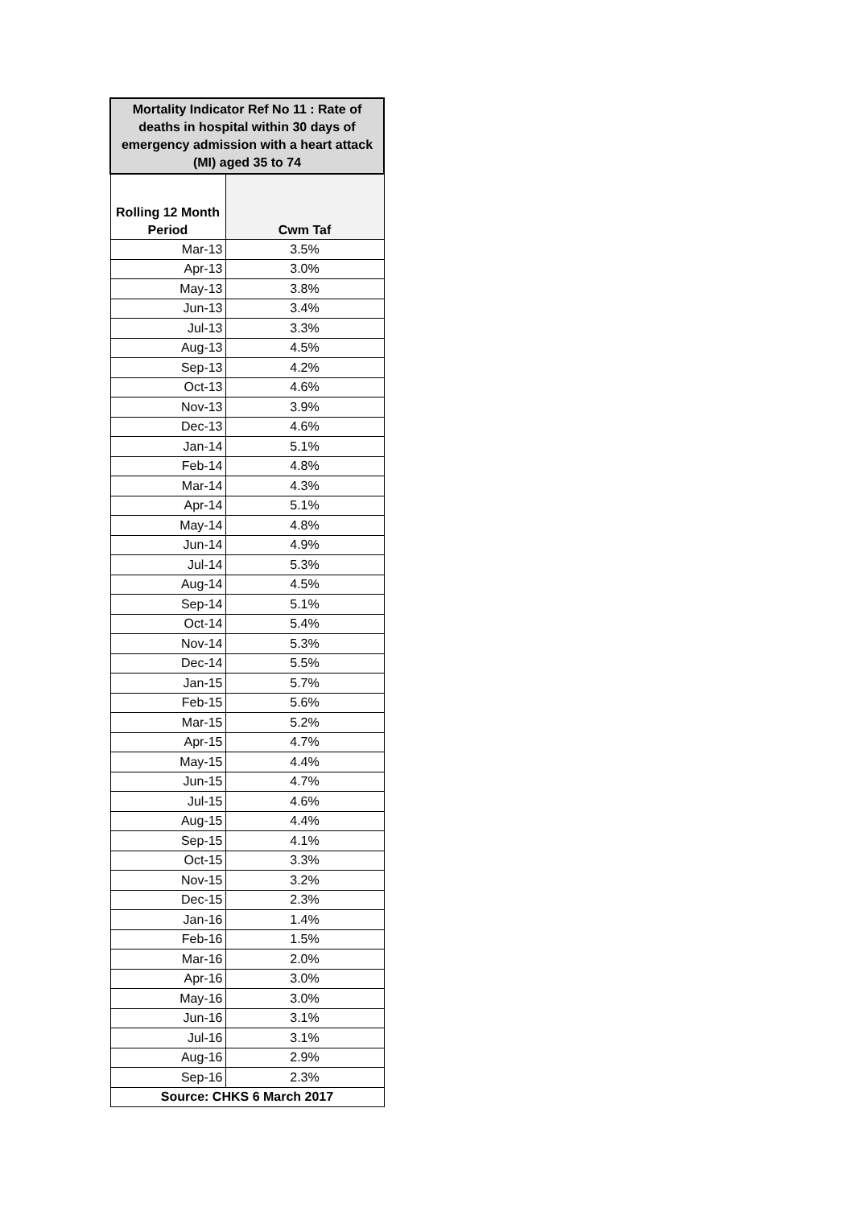| Mortality Indicator Ref No 11 : Rate of deaths in hospital within 30 days of emergency admission with a heart attack (MI) aged 35 to 74 | |
| --- | --- |
| Rolling 12 Month Period | Cwm Taf |
| Mar-13 | 3.5% |
| Apr-13 | 3.0% |
| May-13 | 3.8% |
| Jun-13 | 3.4% |
| Jul-13 | 3.3% |
| Aug-13 | 4.5% |
| Sep-13 | 4.2% |
| Oct-13 | 4.6% |
| Nov-13 | 3.9% |
| Dec-13 | 4.6% |
| Jan-14 | 5.1% |
| Feb-14 | 4.8% |
| Mar-14 | 4.3% |
| Apr-14 | 5.1% |
| May-14 | 4.8% |
| Jun-14 | 4.9% |
| Jul-14 | 5.3% |
| Aug-14 | 4.5% |
| Sep-14 | 5.1% |
| Oct-14 | 5.4% |
| Nov-14 | 5.3% |
| Dec-14 | 5.5% |
| Jan-15 | 5.7% |
| Feb-15 | 5.6% |
| Mar-15 | 5.2% |
| Apr-15 | 4.7% |
| May-15 | 4.4% |
| Jun-15 | 4.7% |
| Jul-15 | 4.6% |
| Aug-15 | 4.4% |
| Sep-15 | 4.1% |
| Oct-15 | 3.3% |
| Nov-15 | 3.2% |
| Dec-15 | 2.3% |
| Jan-16 | 1.4% |
| Feb-16 | 1.5% |
| Mar-16 | 2.0% |
| Apr-16 | 3.0% |
| May-16 | 3.0% |
| Jun-16 | 3.1% |
| Jul-16 | 3.1% |
| Aug-16 | 2.9% |
| Sep-16 | 2.3% |
| Source: CHKS 6 March 2017 | |